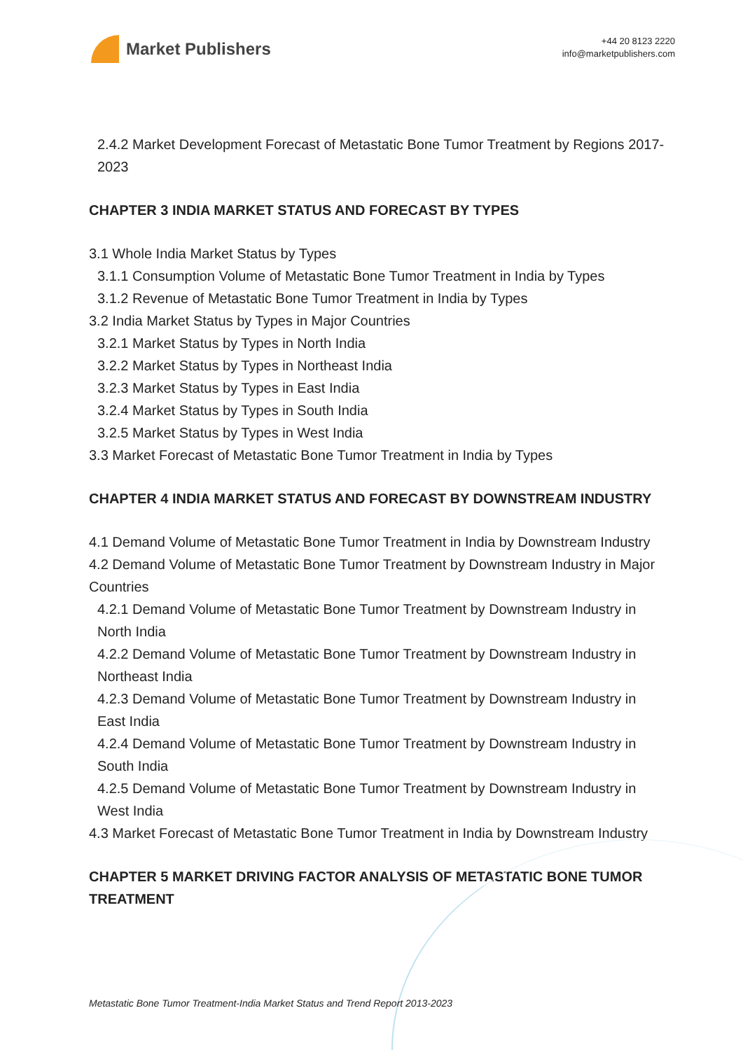Market Publishers
+44 20 8123 2220
info@marketpublishers.com
2.4.2 Market Development Forecast of Metastatic Bone Tumor Treatment by Regions 2017-2023
CHAPTER 3 INDIA MARKET STATUS AND FORECAST BY TYPES
3.1 Whole India Market Status by Types
3.1.1 Consumption Volume of Metastatic Bone Tumor Treatment in India by Types
3.1.2 Revenue of Metastatic Bone Tumor Treatment in India by Types
3.2 India Market Status by Types in Major Countries
3.2.1 Market Status by Types in North India
3.2.2 Market Status by Types in Northeast India
3.2.3 Market Status by Types in East India
3.2.4 Market Status by Types in South India
3.2.5 Market Status by Types in West India
3.3 Market Forecast of Metastatic Bone Tumor Treatment in India by Types
CHAPTER 4 INDIA MARKET STATUS AND FORECAST BY DOWNSTREAM INDUSTRY
4.1 Demand Volume of Metastatic Bone Tumor Treatment in India by Downstream Industry
4.2 Demand Volume of Metastatic Bone Tumor Treatment by Downstream Industry in Major Countries
4.2.1 Demand Volume of Metastatic Bone Tumor Treatment by Downstream Industry in North India
4.2.2 Demand Volume of Metastatic Bone Tumor Treatment by Downstream Industry in Northeast India
4.2.3 Demand Volume of Metastatic Bone Tumor Treatment by Downstream Industry in East India
4.2.4 Demand Volume of Metastatic Bone Tumor Treatment by Downstream Industry in South India
4.2.5 Demand Volume of Metastatic Bone Tumor Treatment by Downstream Industry in West India
4.3 Market Forecast of Metastatic Bone Tumor Treatment in India by Downstream Industry
CHAPTER 5 MARKET DRIVING FACTOR ANALYSIS OF METASTATIC BONE TUMOR TREATMENT
Metastatic Bone Tumor Treatment-India Market Status and Trend Report 2013-2023